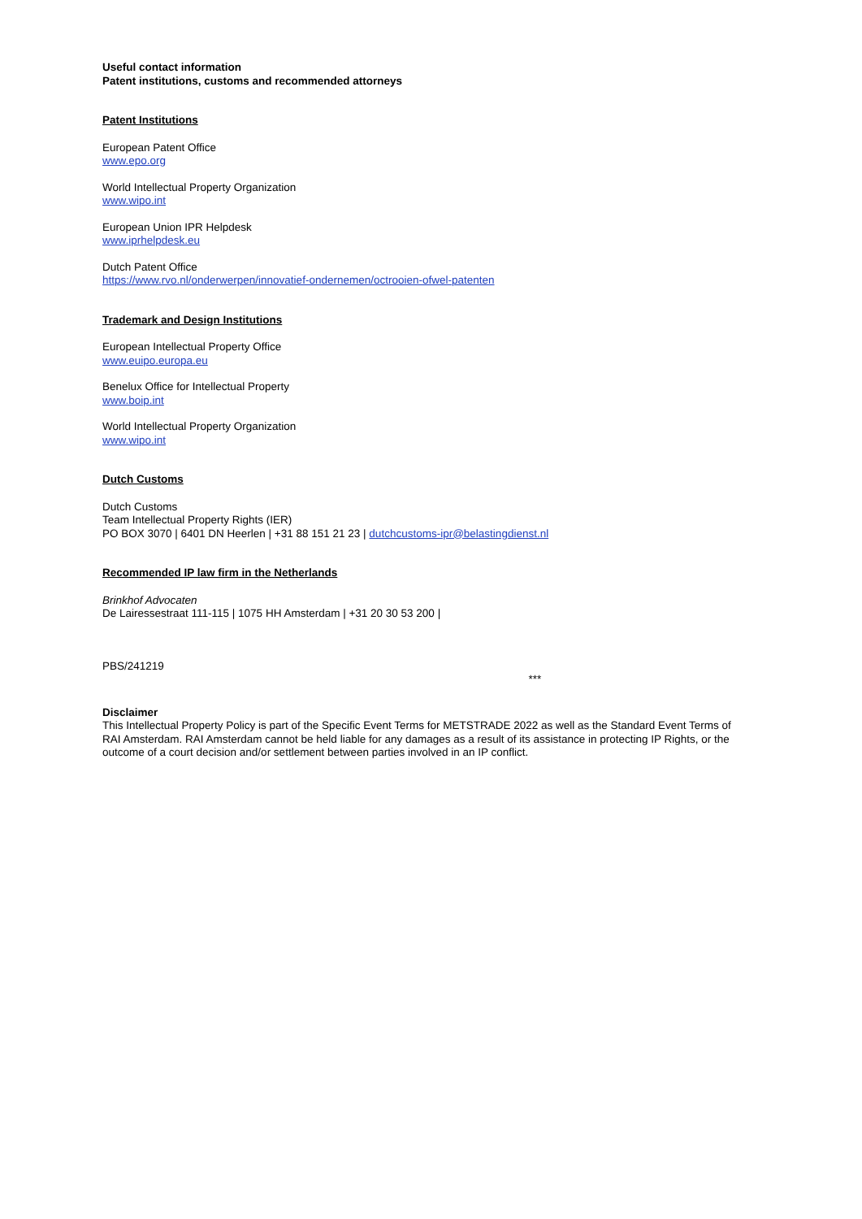Useful contact information
Patent institutions, customs and recommended attorneys
Patent Institutions
European Patent Office
www.epo.org
World Intellectual Property Organization
www.wipo.int
European Union IPR Helpdesk
www.iprhelpdesk.eu
Dutch Patent Office
https://www.rvo.nl/onderwerpen/innovatief-ondernemen/octrooien-ofwel-patenten
Trademark and Design Institutions
European Intellectual Property Office
www.euipo.europa.eu
Benelux Office for Intellectual Property
www.boip.int
World Intellectual Property Organization
www.wipo.int
Dutch Customs
Dutch Customs
Team Intellectual Property Rights (IER)
PO BOX 3070 | 6401 DN Heerlen | +31 88 151 21 23 | dutchcustoms-ipr@belastingdienst.nl
Recommended IP law firm in the Netherlands
Brinkhof Advocaten
De Lairessestraat 111-115 | 1075 HH Amsterdam | +31 20 30 53 200 |
PBS/241219
***
Disclaimer
This Intellectual Property Policy is part of the Specific Event Terms for METSTRADE 2022 as well as the Standard Event Terms of RAI Amsterdam. RAI Amsterdam cannot be held liable for any damages as a result of its assistance in protecting IP Rights, or the outcome of a court decision and/or settlement between parties involved in an IP conflict.